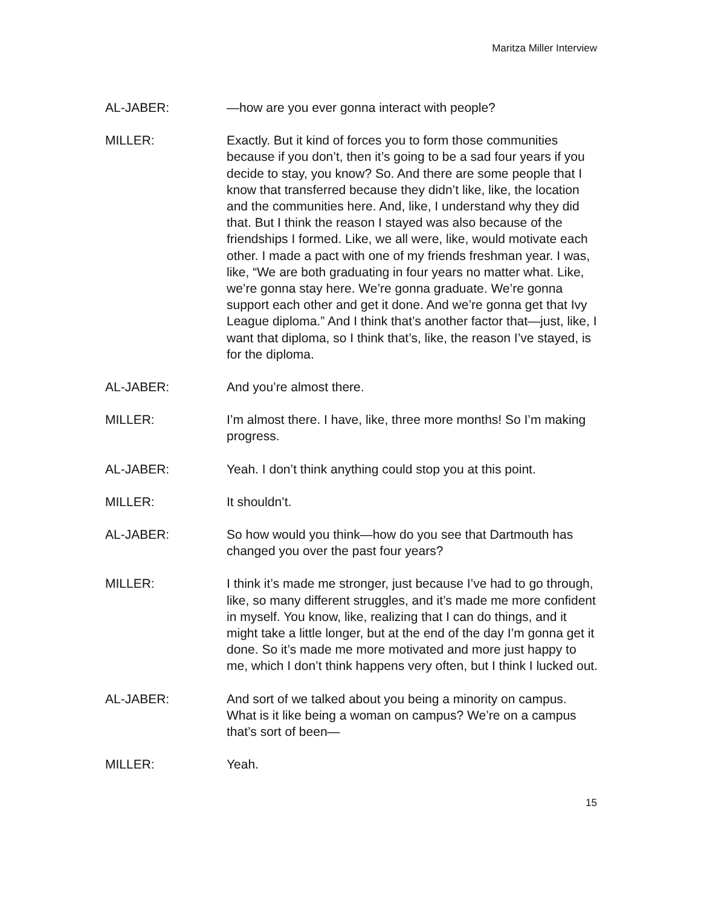Maritza Miller Interview
AL-JABER: —how are you ever gonna interact with people?
MILLER: Exactly. But it kind of forces you to form those communities because if you don’t, then it’s going to be a sad four years if you decide to stay, you know? So. And there are some people that I know that transferred because they didn’t like, like, the location and the communities here. And, like, I understand why they did that. But I think the reason I stayed was also because of the friendships I formed. Like, we all were, like, would motivate each other. I made a pact with one of my friends freshman year. I was, like, “We are both graduating in four years no matter what. Like, we’re gonna stay here. We’re gonna graduate. We’re gonna support each other and get it done. And we’re gonna get that Ivy League diploma.” And I think that’s another factor that—just, like, I want that diploma, so I think that’s, like, the reason I’ve stayed, is for the diploma.
AL-JABER: And you’re almost there.
MILLER: I’m almost there. I have, like, three more months! So I’m making progress.
AL-JABER: Yeah. I don’t think anything could stop you at this point.
MILLER: It shouldn’t.
AL-JABER: So how would you think—how do you see that Dartmouth has changed you over the past four years?
MILLER: I think it’s made me stronger, just because I’ve had to go through, like, so many different struggles, and it’s made me more confident in myself. You know, like, realizing that I can do things, and it might take a little longer, but at the end of the day I’m gonna get it done. So it’s made me more motivated and more just happy to me, which I don’t think happens very often, but I think I lucked out.
AL-JABER: And sort of we talked about you being a minority on campus. What is it like being a woman on campus? We’re on a campus that’s sort of been—
MILLER: Yeah.
15